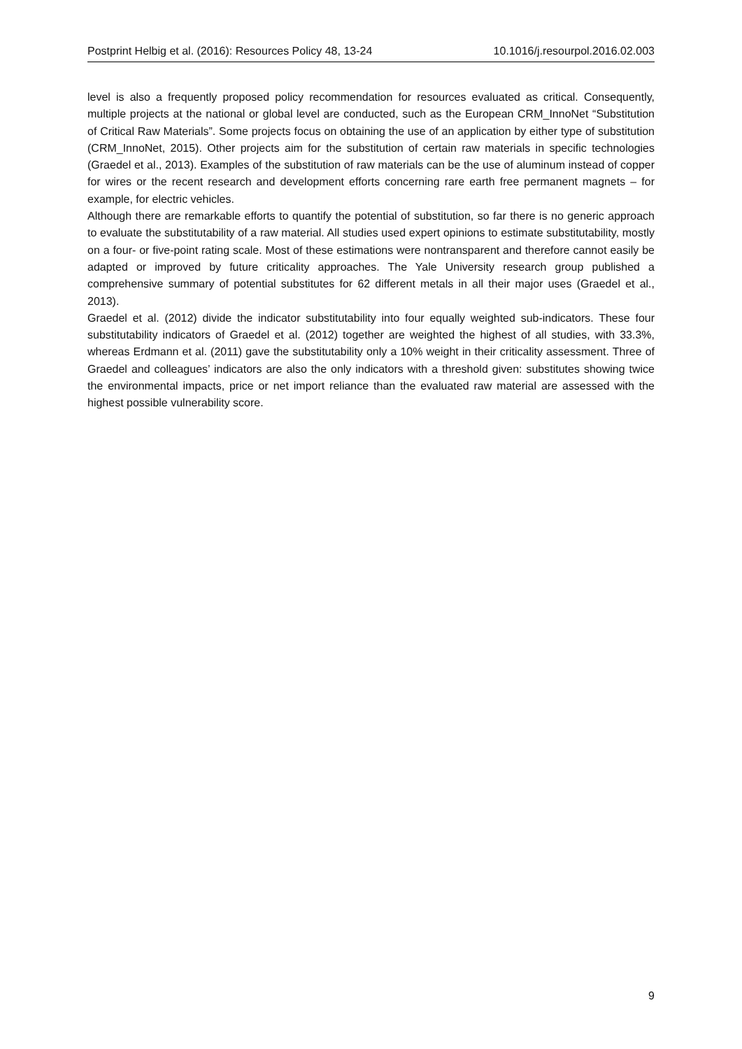Postprint Helbig et al. (2016): Resources Policy 48, 13-24 10.1016/j.resourpol.2016.02.003
level is also a frequently proposed policy recommendation for resources evaluated as critical. Consequently, multiple projects at the national or global level are conducted, such as the European CRM_InnoNet “Substitution of Critical Raw Materials”. Some projects focus on obtaining the use of an application by either type of substitution (CRM_InnoNet, 2015). Other projects aim for the substitution of certain raw materials in specific technologies (Graedel et al., 2013). Examples of the substitution of raw materials can be the use of aluminum instead of copper for wires or the recent research and development efforts concerning rare earth free permanent magnets – for example, for electric vehicles.
Although there are remarkable efforts to quantify the potential of substitution, so far there is no generic approach to evaluate the substitutability of a raw material. All studies used expert opinions to estimate substitutability, mostly on a four- or five-point rating scale. Most of these estimations were nontransparent and therefore cannot easily be adapted or improved by future criticality approaches. The Yale University research group published a comprehensive summary of potential substitutes for 62 different metals in all their major uses (Graedel et al., 2013).
Graedel et al. (2012) divide the indicator substitutability into four equally weighted sub-indicators. These four substitutability indicators of Graedel et al. (2012) together are weighted the highest of all studies, with 33.3%, whereas Erdmann et al. (2011) gave the substitutability only a 10% weight in their criticality assessment. Three of Graedel and colleagues’ indicators are also the only indicators with a threshold given: substitutes showing twice the environmental impacts, price or net import reliance than the evaluated raw material are assessed with the highest possible vulnerability score.
9